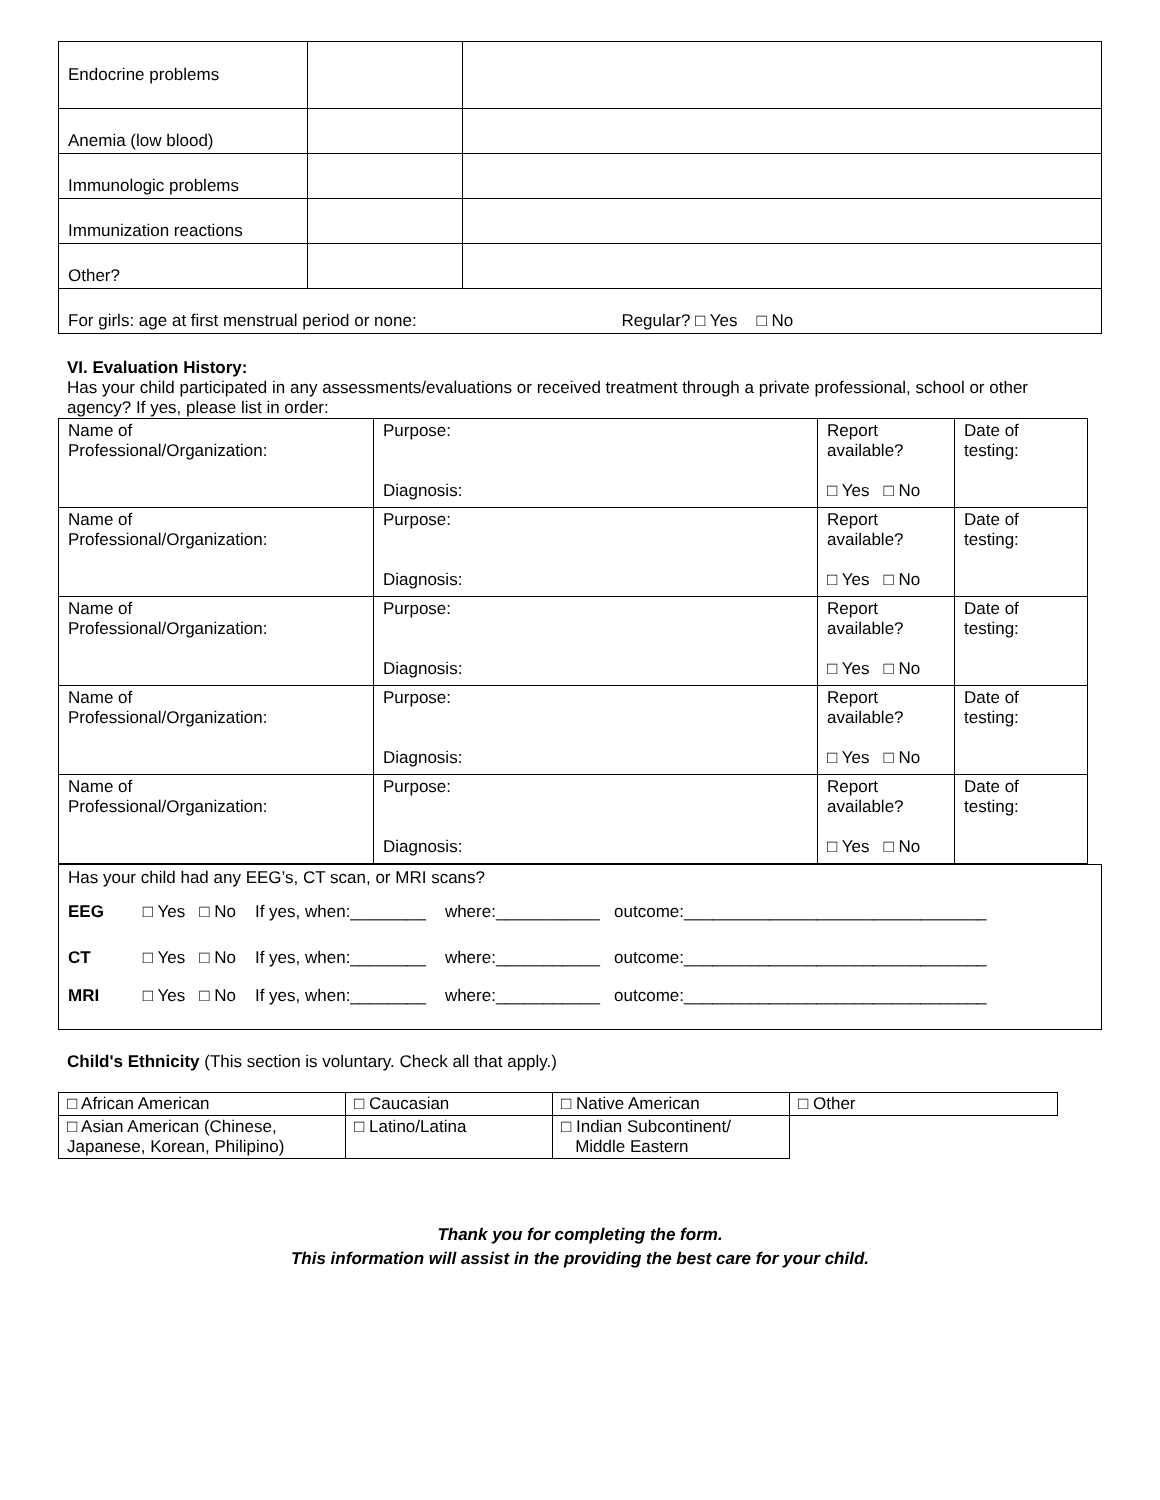| Endocrine problems | | |
| Anemia (low blood) | | |
| Immunologic problems | | |
| Immunization reactions | | |
| Other? | | |
| For girls: age at first menstrual period or none: Regular? □ Yes □ No | | |
VI. Evaluation History:
Has your child participated in any assessments/evaluations or received treatment through a private professional, school or other agency? If yes, please list in order:
| Name of Professional/Organization: | Purpose: Diagnosis: | Report available? □ Yes □ No | Date of testing: |
| Name of Professional/Organization: | Purpose: Diagnosis: | Report available? □ Yes □ No | Date of testing: |
| Name of Professional/Organization: | Purpose: Diagnosis: | Report available? □ Yes □ No | Date of testing: |
| Name of Professional/Organization: | Purpose: Diagnosis: | Report available? □ Yes □ No | Date of testing: |
| Name of Professional/Organization: | Purpose: Diagnosis: | Report available? □ Yes □ No | Date of testing: |
| Has your child had any EEG’s, CT scan, or MRI scans? EEG □ Yes □ No If yes, when:________ where:___________ outcome:________________________________ CT □ Yes □ No If yes, when:________ where:___________ outcome:________________________________ MRI □ Yes □ No If yes, when:________ where:___________ outcome:________________________________ |
Child's Ethnicity (This section is voluntary. Check all that apply.)
| □ African American | □ Caucasian | □ Native American | □ Other |
| □ Asian American (Chinese, Japanese, Korean, Philipino) | □ Latino/Latina | □ Indian Subcontinent/ Middle Eastern | |
Thank you for completing the form.
This information will assist in the providing the best care for your child.